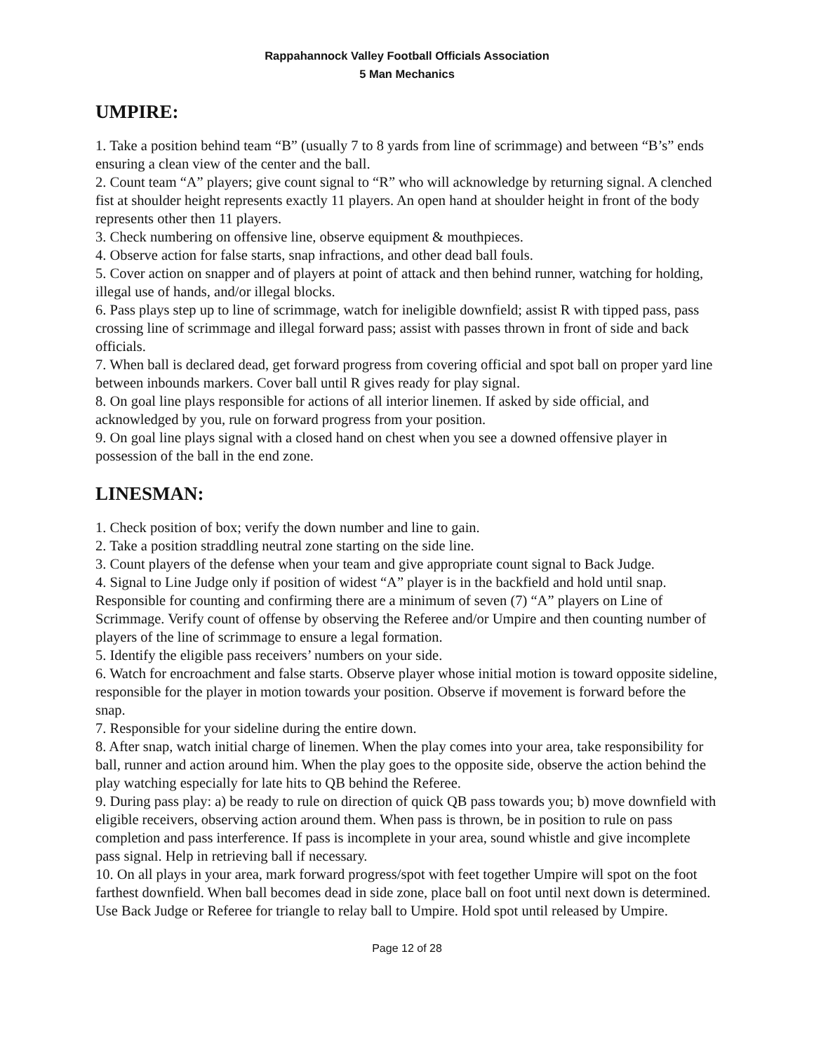Rappahannock Valley Football Officials Association
5 Man Mechanics
UMPIRE:
1. Take a position behind team “B” (usually 7 to 8 yards from line of scrimmage) and between “B’s” ends ensuring a clean view of the center and the ball.
2. Count team “A” players; give count signal to “R” who will acknowledge by returning signal. A clenched fist at shoulder height represents exactly 11 players. An open hand at shoulder height in front of the body represents other then 11 players.
3. Check numbering on offensive line, observe equipment & mouthpieces.
4. Observe action for false starts, snap infractions, and other dead ball fouls.
5. Cover action on snapper and of players at point of attack and then behind runner, watching for holding, illegal use of hands, and/or illegal blocks.
6. Pass plays step up to line of scrimmage, watch for ineligible downfield; assist R with tipped pass, pass crossing line of scrimmage and illegal forward pass; assist with passes thrown in front of side and back officials.
7. When ball is declared dead, get forward progress from covering official and spot ball on proper yard line between inbounds markers. Cover ball until R gives ready for play signal.
8. On goal line plays responsible for actions of all interior linemen. If asked by side official, and acknowledged by you, rule on forward progress from your position.
9. On goal line plays signal with a closed hand on chest when you see a downed offensive player in possession of the ball in the end zone.
LINESMAN:
1. Check position of box; verify the down number and line to gain.
2. Take a position straddling neutral zone starting on the side line.
3. Count players of the defense when your team and give appropriate count signal to Back Judge.
4. Signal to Line Judge only if position of widest “A” player is in the backfield and hold until snap. Responsible for counting and confirming there are a minimum of seven (7) “A” players on Line of Scrimmage. Verify count of offense by observing the Referee and/or Umpire and then counting number of players of the line of scrimmage to ensure a legal formation.
5. Identify the eligible pass receivers’ numbers on your side.
6. Watch for encroachment and false starts. Observe player whose initial motion is toward opposite sideline, responsible for the player in motion towards your position. Observe if movement is forward before the snap.
7. Responsible for your sideline during the entire down.
8. After snap, watch initial charge of linemen. When the play comes into your area, take responsibility for ball, runner and action around him. When the play goes to the opposite side, observe the action behind the play watching especially for late hits to QB behind the Referee.
9. During pass play: a) be ready to rule on direction of quick QB pass towards you; b) move downfield with eligible receivers, observing action around them. When pass is thrown, be in position to rule on pass completion and pass interference. If pass is incomplete in your area, sound whistle and give incomplete pass signal. Help in retrieving ball if necessary.
10. On all plays in your area, mark forward progress/spot with feet together Umpire will spot on the foot farthest downfield. When ball becomes dead in side zone, place ball on foot until next down is determined. Use Back Judge or Referee for triangle to relay ball to Umpire. Hold spot until released by Umpire.
Page 12 of 28